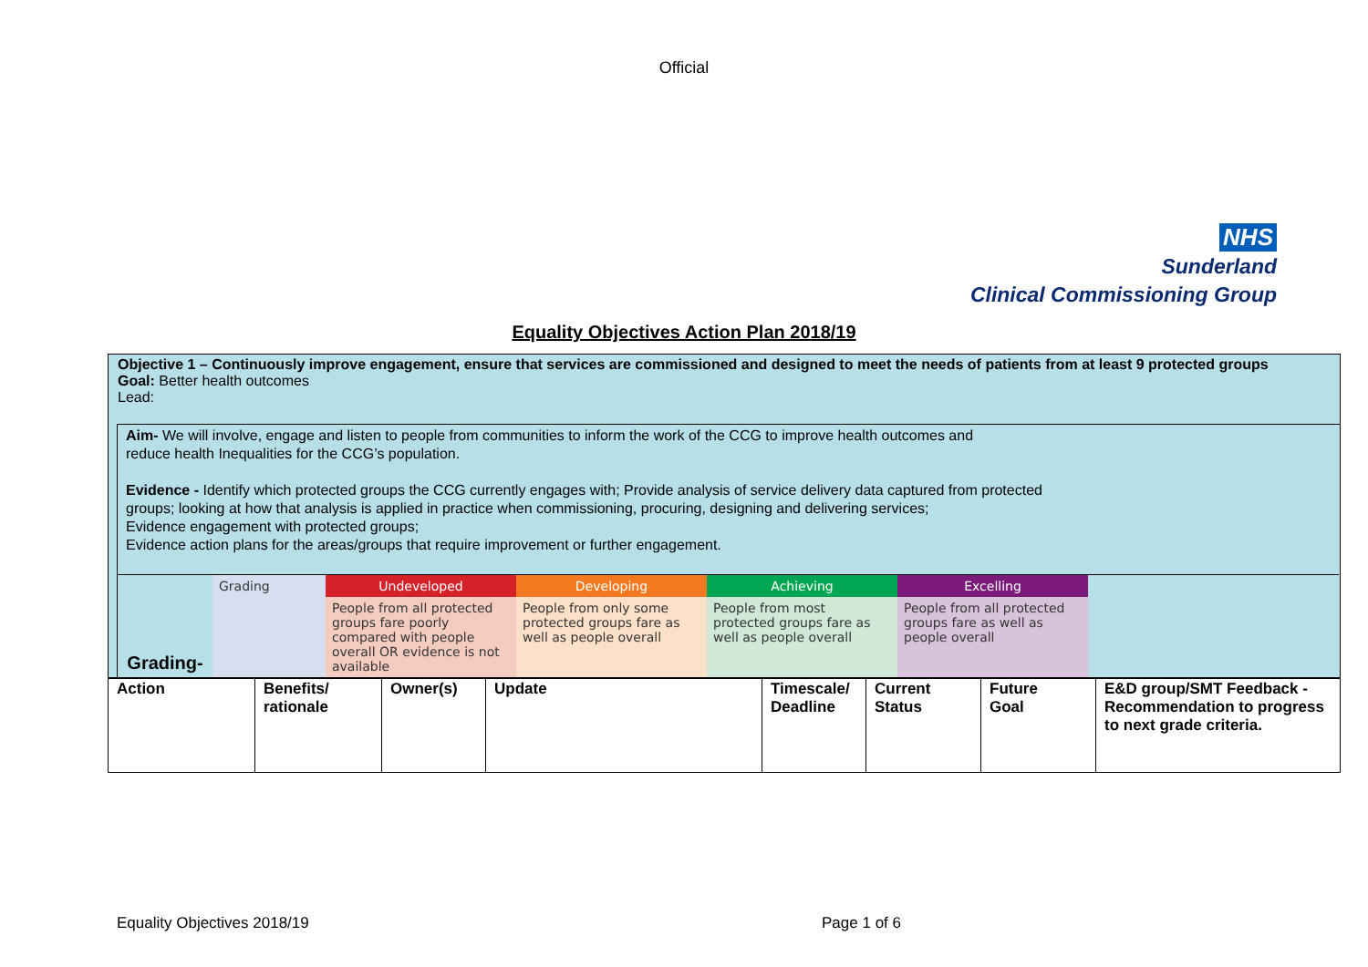Official
NHS
Sunderland
Clinical Commissioning Group
Equality Objectives Action Plan 2018/19
Objective 1 – Continuously improve engagement, ensure that services are commissioned and designed to meet the needs of patients from at least 9 protected groups
Goal: Better health outcomes
Lead:
Aim- We will involve, engage and listen to people from communities to inform the work of the CCG to improve health outcomes and
reduce health Inequalities for the CCG’s population.
Evidence - Identify which protected groups the CCG currently engages with; Provide analysis of service delivery data captured from protected
groups; looking at how that analysis is applied in practice when commissioning, procuring, designing and delivering services;
Evidence engagement with protected groups;
Evidence action plans for the areas/groups that require improvement or further engagement.
| Grading- | Grading | Undeveloped | Developing | Achieving | Excelling | |
| | | People from all protected groups fare poorly compared with people overall OR evidence is not available | People from only some protected groups fare as well as people overall | People from most protected groups fare as well as people overall | People from all protected groups fare as well as people overall | |
| Action | Benefits/ rationale | Owner(s) | Update | Timescale/ Deadline | Current Status | Future Goal | E&D group/SMT Feedback - Recommendation to progress to next grade criteria. |
Equality Objectives 2018/19 Page 1 of 6